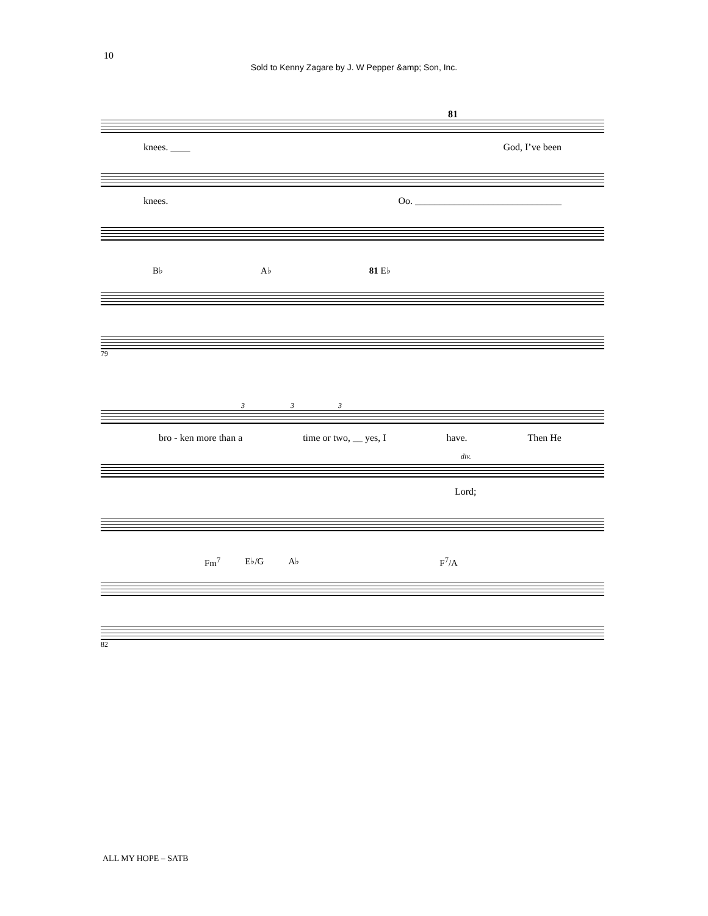10
Sold to Kenny Zagare by J. W Pepper &amp; Son, Inc.
81
knees. ____ God, I’ve been
knees. Oo. ______________________________
B♭ A♭ 81 E♭
79
3 3 3
bro - ken more than a time or two, __ yes, I have. Then He
div.
Lord;
Fm<sup>7</sup> E♭/G A♭ F<sup>7</sup>/A
82
ALL MY HOPE – SATB